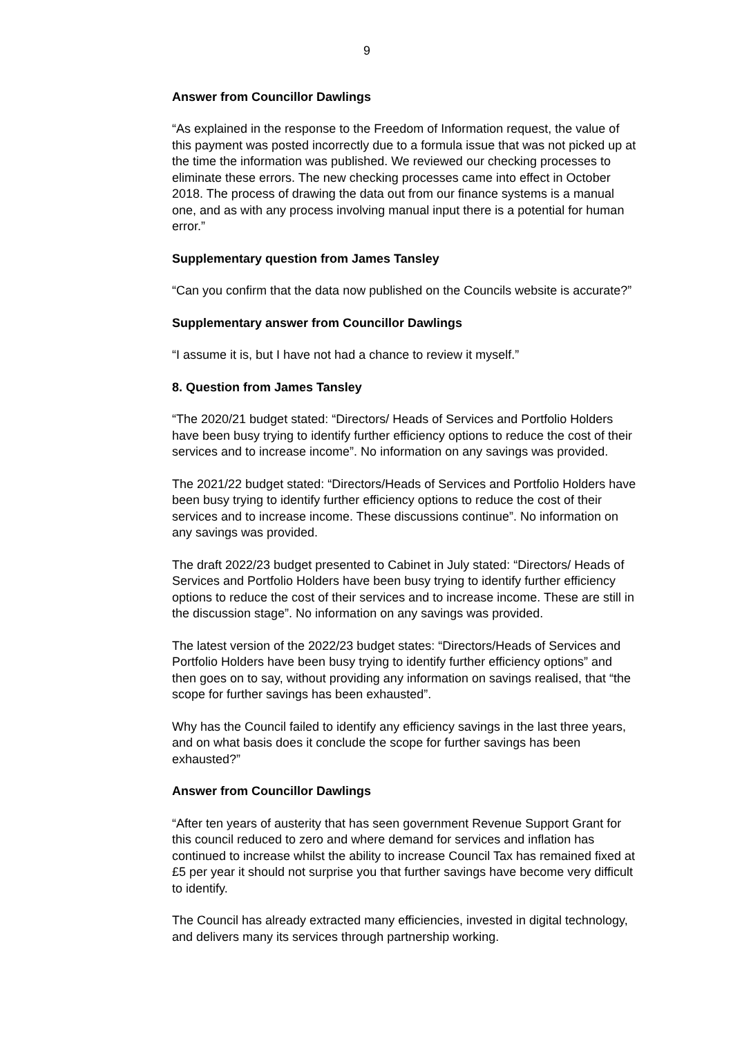9
Answer from Councillor Dawlings
“As explained in the response to the Freedom of Information request, the value of this payment was posted incorrectly due to a formula issue that was not picked up at the time the information was published. We reviewed our checking processes to eliminate these errors. The new checking processes came into effect in October 2018. The process of drawing the data out from our finance systems is a manual one, and as with any process involving manual input there is a potential for human error.”
Supplementary question from James Tansley
“Can you confirm that the data now published on the Councils website is accurate?”
Supplementary answer from Councillor Dawlings
“I assume it is, but I have not had a chance to review it myself.”
8. Question from James Tansley
“The 2020/21 budget stated: “Directors/ Heads of Services and Portfolio Holders have been busy trying to identify further efficiency options to reduce the cost of their services and to increase income”. No information on any savings was provided.
The 2021/22 budget stated: “Directors/Heads of Services and Portfolio Holders have been busy trying to identify further efficiency options to reduce the cost of their services and to increase income. These discussions continue”. No information on any savings was provided.
The draft 2022/23 budget presented to Cabinet in July stated: “Directors/ Heads of Services and Portfolio Holders have been busy trying to identify further efficiency options to reduce the cost of their services and to increase income. These are still in the discussion stage”. No information on any savings was provided.
The latest version of the 2022/23 budget states: “Directors/Heads of Services and Portfolio Holders have been busy trying to identify further efficiency options” and then goes on to say, without providing any information on savings realised, that “the scope for further savings has been exhausted”.
Why has the Council failed to identify any efficiency savings in the last three years, and on what basis does it conclude the scope for further savings has been exhausted?”
Answer from Councillor Dawlings
“After ten years of austerity that has seen government Revenue Support Grant for this council reduced to zero and where demand for services and inflation has continued to increase whilst the ability to increase Council Tax has remained fixed at £5 per year it should not surprise you that further savings have become very difficult to identify.
The Council has already extracted many efficiencies, invested in digital technology, and delivers many its services through partnership working.